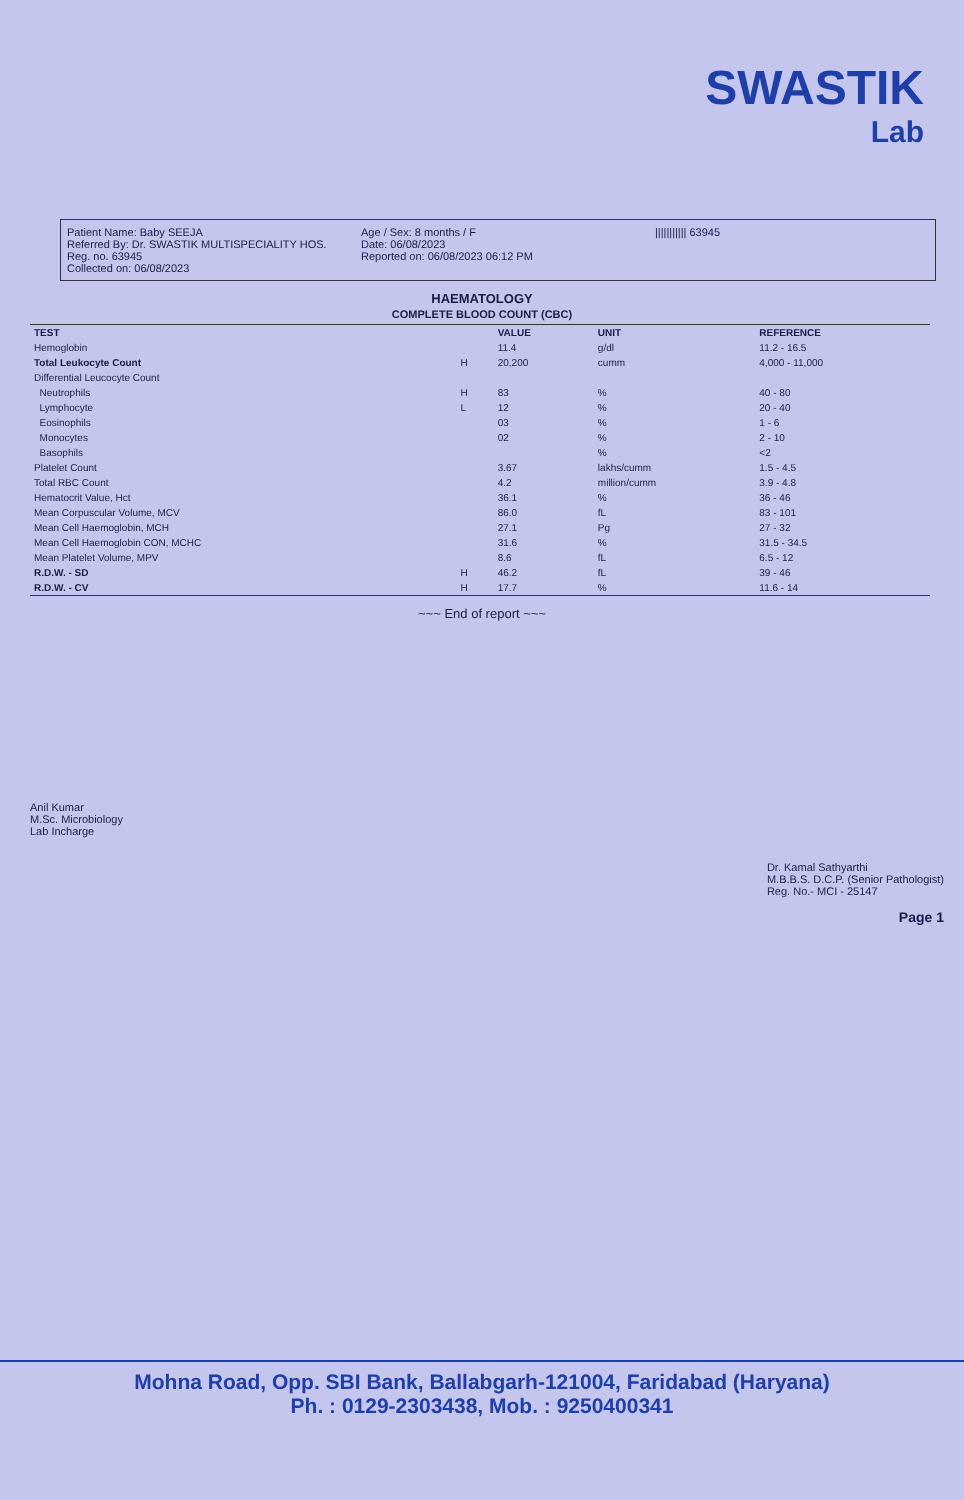SWASTIK
Lab
Patient Name: Baby SEEJA
Referred By: Dr. SWASTIK MULTISPECIALITY HOS.
Reg. no. 63945
Collected on: 06/08/2023
Age / Sex: 8 months / F
Date: 06/08/2023
Reported on: 06/08/2023 06:12 PM
||||||||||| 63945
HAEMATOLOGY
COMPLETE BLOOD COUNT (CBC)
| TEST | | VALUE | UNIT | REFERENCE |
| --- | --- | --- | --- | --- |
| Hemoglobin | | 11.4 | g/dl | 11.2 - 16.5 |
| Total Leukocyte Count | H | 20,200 | cumm | 4,000 - 11,000 |
| Differential Leucocyte Count | | | | |
| Neutrophils | H | 83 | % | 40 - 80 |
| Lymphocyte | L | 12 | % | 20 - 40 |
| Eosinophils | | 03 | % | 1 - 6 |
| Monocytes | | 02 | % | 2 - 10 |
| Basophils | | | % | <2 |
| Platelet Count | | 3.67 | lakhs/cumm | 1.5 - 4.5 |
| Total RBC Count | | 4.2 | million/cumm | 3.9 - 4.8 |
| Hematocrit Value, Hct | | 36.1 | % | 36 - 46 |
| Mean Corpuscular Volume, MCV | | 86.0 | fL | 83 - 101 |
| Mean Cell Haemoglobin, MCH | | 27.1 | Pg | 27 - 32 |
| Mean Cell Haemoglobin CON, MCHC | | 31.6 | % | 31.5 - 34.5 |
| Mean Platelet Volume, MPV | | 8.6 | fL | 6.5 - 12 |
| R.D.W. - SD | H | 46.2 | fL | 39 - 46 |
| R.D.W. - CV | H | 17.7 | % | 11.6 - 14 |
~~~ End of report ~~~
Anil Kumar
M.Sc. Microbiology
Lab Incharge
Dr. Kamal Sathyarthi
M.B.B.S. D.C.P. (Senior Pathologist)
Reg. No.- MCI - 25147
Page 1
Mohna Road, Opp. SBI Bank, Ballabgarh-121004, Faridabad (Haryana)
Ph. : 0129-2303438, Mob. : 9250400341